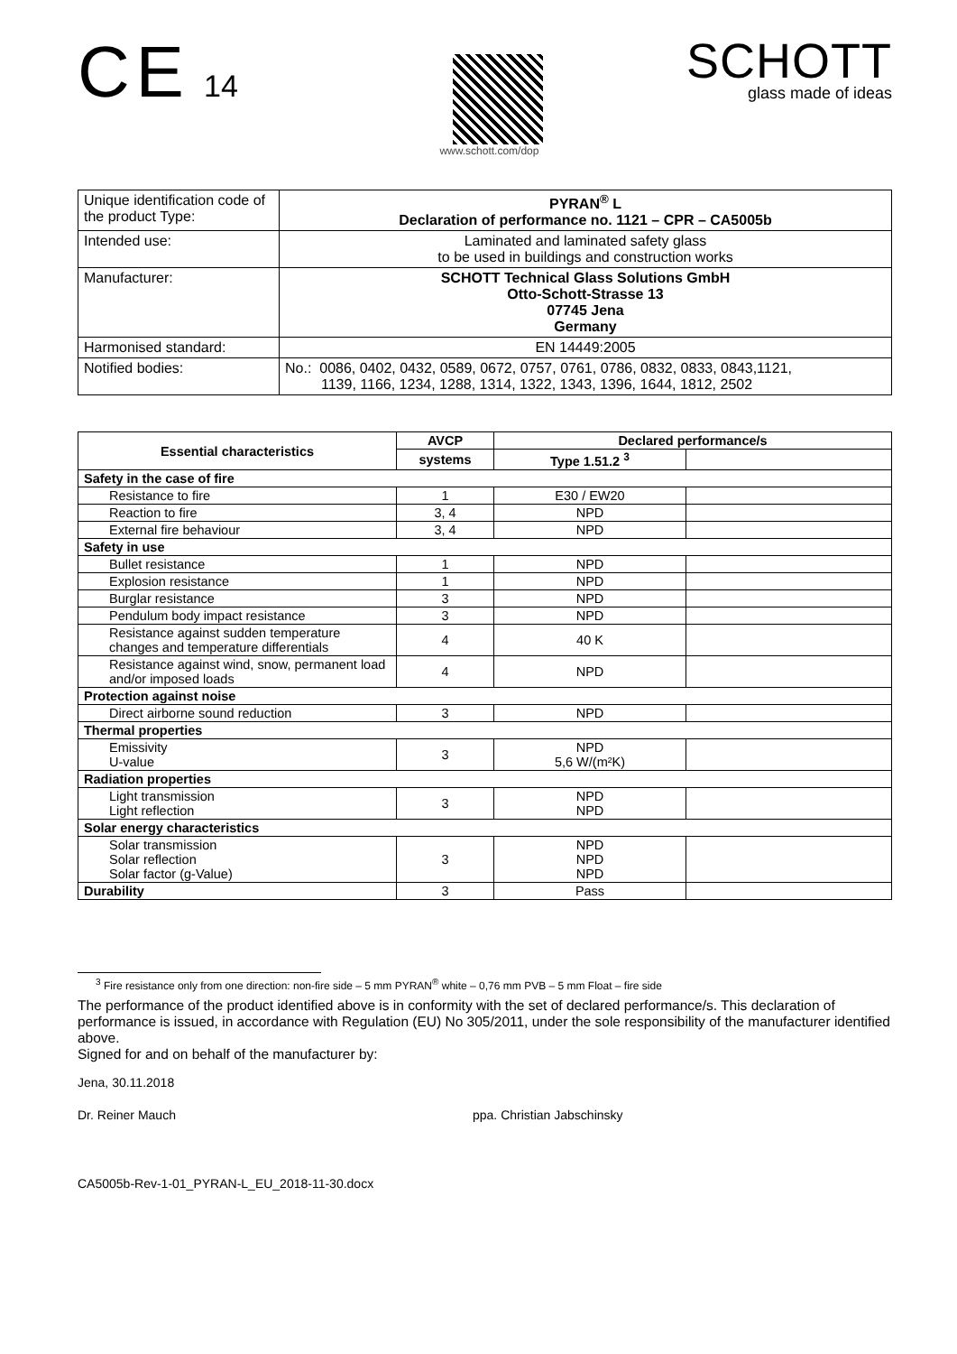C E 14
www.schott.com/dop
SCHOTT
glass made of ideas
| Unique identification code of the product Type: | PYRAN<sup>®</sup> L Declaration of performance no. 1121 – CPR – CA5005b |
| Intended use: | Laminated and laminated safety glass to be used in buildings and construction works |
| Manufacturer: | SCHOTT Technical Glass Solutions GmbH Otto-Schott-Strasse 13 07745 Jena Germany |
| Harmonised standard: | EN 14449:2005 |
| Notified bodies: | No.: 0086, 0402, 0432, 0589, 0672, 0757, 0761, 0786, 0832, 0833, 0843,1121, 1139, 1166, 1234, 1288, 1314, 1322, 1343, 1396, 1644, 1812, 2502 |
| Essential characteristics | AVCP | Declared performance/s | |
| --- | --- | --- | --- |
| | systems | Type 1.51.2 <sup>3</sup> | |
| Safety in the case of fire | | | |
| Resistance to fire | 1 | E30 / EW20 | |
| Reaction to fire | 3, 4 | NPD | |
| External fire behaviour | 3, 4 | NPD | |
| Safety in use | | | |
| Bullet resistance | 1 | NPD | |
| Explosion resistance | 1 | NPD | |
| Burglar resistance | 3 | NPD | |
| Pendulum body impact resistance | 3 | NPD | |
| Resistance against sudden temperature changes and temperature differentials | 4 | 40 K | |
| Resistance against wind, snow, permanent load and/or imposed loads | 4 | NPD | |
| Protection against noise | | | |
| Direct airborne sound reduction | 3 | NPD | |
| Thermal properties | | | |
| Emissivity U-value | 3 | NPD 5,6 W/(m²K) | |
| Radiation properties | | | |
| Light transmission Light reflection | 3 | NPD NPD | |
| Solar energy characteristics | | | |
| Solar transmission Solar reflection Solar factor (g-Value) | 3 | NPD NPD NPD | |
| Durability | 3 | Pass | |
<sup>3</sup> Fire resistance only from one direction: non-fire side – 5 mm PYRAN<sup>®</sup> white – 0,76 mm PVB – 5 mm Float – fire side
The performance of the product identified above is in conformity with the set of declared performance/s. This declaration of performance is issued, in accordance with Regulation (EU) No 305/2011, under the sole responsibility of the manufacturer identified above.
Signed for and on behalf of the manufacturer by:
Jena, 30.11.2018
Dr. Reiner Mauch ppa. Christian Jabschinsky
CA5005b-Rev-1-01_PYRAN-L_EU_2018-11-30.docx